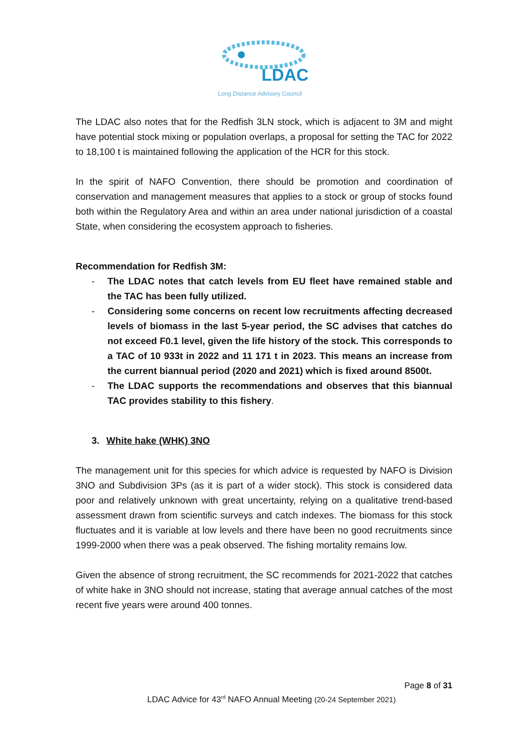LDAC
Long Distance Advisory Council
The LDAC also notes that for the Redfish 3LN stock, which is adjacent to 3M and might have potential stock mixing or population overlaps, a proposal for setting the TAC for 2022 to 18,100 t is maintained following the application of the HCR for this stock.
In the spirit of NAFO Convention, there should be promotion and coordination of conservation and management measures that applies to a stock or group of stocks found both within the Regulatory Area and within an area under national jurisdiction of a coastal State, when considering the ecosystem approach to fisheries.
Recommendation for Redfish 3M:
- The LDAC notes that catch levels from EU fleet have remained stable and the TAC has been fully utilized.
- Considering some concerns on recent low recruitments affecting decreased levels of biomass in the last 5-year period, the SC advises that catches do not exceed F0.1 level, given the life history of the stock. This corresponds to a TAC of 10 933t in 2022 and 11 171 t in 2023. This means an increase from the current biannual period (2020 and 2021) which is fixed around 8500t.
- The LDAC supports the recommendations and observes that this biannual TAC provides stability to this fishery.
3. White hake (WHK) 3NO
The management unit for this species for which advice is requested by NAFO is Division 3NO and Subdivision 3Ps (as it is part of a wider stock). This stock is considered data poor and relatively unknown with great uncertainty, relying on a qualitative trend-based assessment drawn from scientific surveys and catch indexes. The biomass for this stock fluctuates and it is variable at low levels and there have been no good recruitments since 1999-2000 when there was a peak observed. The fishing mortality remains low.
Given the absence of strong recruitment, the SC recommends for 2021-2022 that catches of white hake in 3NO should not increase, stating that average annual catches of the most recent five years were around 400 tonnes.
Page 8 of 31
LDAC Advice for 43<sup>rd</sup> NAFO Annual Meeting (20-24 September 2021)